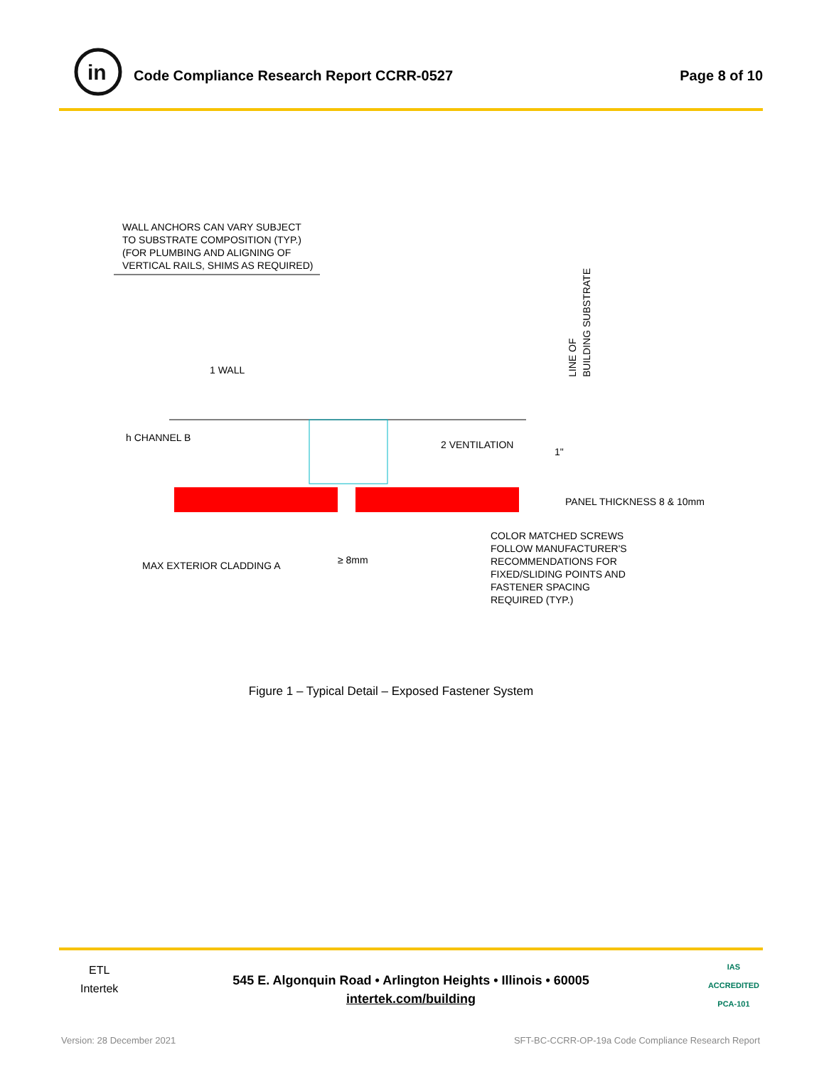in
Code Compliance Research Report CCRR-0527
Page 8 of 10
WALL ANCHORS CAN VARY SUBJECT
TO SUBSTRATE COMPOSITION (TYP.)
(FOR PLUMBING AND ALIGNING OF
VERTICAL RAILS, SHIMS AS REQUIRED)
1 WALL
h CHANNEL B
2 VENTILATION
PANEL THICKNESS 8 & 10mm
LINE OF
BUILDING SUBSTRATE
1"
MAX EXTERIOR CLADDING A
≥ 8mm
COLOR MATCHED SCREWS
FOLLOW MANUFACTURER'S
RECOMMENDATIONS FOR
FIXED/SLIDING POINTS AND
FASTENER SPACING
REQUIRED (TYP.)
Figure 1 – Typical Detail – Exposed Fastener System
ETL
Intertek
545 E. Algonquin Road • Arlington Heights • Illinois • 60005
intertek.com/building
IAS
ACCREDITED
PCA-101
Version: 28 December 2021
SFT-BC-CCRR-OP-19a Code Compliance Research Report